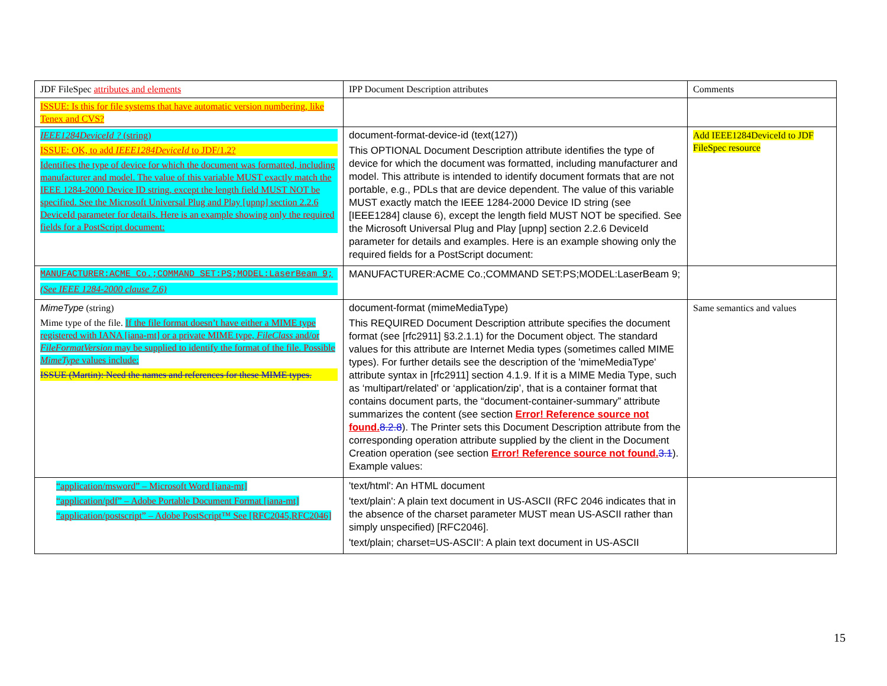| JDF FileSpec attributes and elements | IPP Document Description attributes | Comments |
| ISSUE: Is this for file systems that have automatic version numbering, like Tenex and CVS? | | |
| IEEE1284DeviceId ? (string) ISSUE: OK, to add IEEE1284DeviceId to JDF/1.2? Identifies the type of device for which the document was formatted, including manufacturer and model. The value of this variable MUST exactly match the IEEE 1284-2000 Device ID string, except the length field MUST NOT be specified. See the Microsoft Universal Plug and Play [upnp] section 2.2.6 DeviceId parameter for details. Here is an example showing only the required fields for a PostScript document: | document-format-device-id (text(127)) This OPTIONAL Document Description attribute identifies the type of device for which the document was formatted, including manufacturer and model. This attribute is intended to identify document formats that are not portable, e.g., PDLs that are device dependent. The value of this variable MUST exactly match the IEEE 1284-2000 Device ID string (see [IEEE1284] clause 6), except the length field MUST NOT be specified. See the Microsoft Universal Plug and Play [upnp] section 2.2.6 DeviceId parameter for details and examples. Here is an example showing only the required fields for a PostScript document: | Add IEEE1284DeviceId to JDF FileSpec resource |
| MANUFACTURER:ACME Co.;COMMAND SET:PS;MODEL:LaserBeam 9; (See IEEE 1284-2000 clause 7.6) | MANUFACTURER:ACME Co.;COMMAND SET:PS;MODEL:LaserBeam 9; | |
| MimeType (string) Mime type of the file. If the file format doesn’t have either a MIME type registered with IANA [iana-mt] or a private MIME type, FileClass and/or FileFormatVersion may be supplied to identify the format of the file. Possible MimeType values include: ISSUE (Martin): Need the names and references for these MIME types. | document-format (mimeMediaType) This REQUIRED Document Description attribute specifies the document format (see [rfc2911] §3.2.1.1) for the Document object. The standard values for this attribute are Internet Media types (sometimes called MIME types). For further details see the description of the 'mimeMediaType' attribute syntax in [rfc2911] section 4.1.9. If it is a MIME Media Type, such as ‘multipart/related’ or ‘application/zip’, that is a container format that contains document parts, the “document-container-summary” attribute summarizes the content (see section Error! Reference source not found. 8.2.8 ). The Printer sets this Document Description attribute from the corresponding operation attribute supplied by the client in the Document Creation operation (see section Error! Reference source not found. 3.1 ). Example values: | Same semantics and values |
| “application/msword” – Microsoft Word [iana-mt] “application/pdf” – Adobe Portable Document Format [iana-mt] “application/postscript” – Adobe PostScript™ See [RFC2045,RFC2046] | 'text/html': An HTML document 'text/plain': A plain text document in US-ASCII (RFC 2046 indicates that in the absence of the charset parameter MUST mean US-ASCII rather than simply unspecified) [RFC2046]. 'text/plain; charset=US-ASCII': A plain text document in US-ASCII | |
15